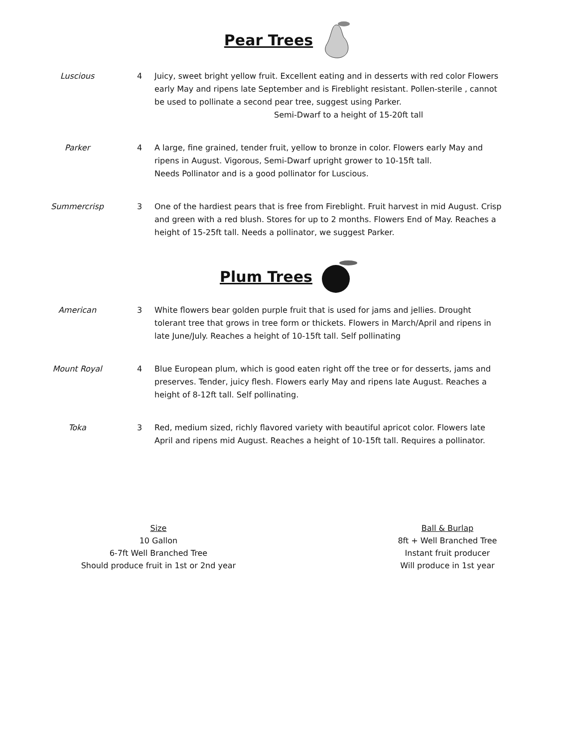Pear Trees
Luscious 4 Juicy, sweet bright yellow fruit. Excellent eating and in desserts with red color Flowers early May and ripens late September and is Fireblight resistant. Pollen-sterile , cannot be used to pollinate a second pear tree, suggest using Parker.
Semi-Dwarf to a height of 15-20ft tall
Parker 4 A large, fine grained, tender fruit, yellow to bronze in color. Flowers early May and ripens in August. Vigorous, Semi-Dwarf upright grower to 10-15ft tall.
Needs Pollinator and is a good pollinator for Luscious.
Summercrisp 3 One of the hardiest pears that is free from Fireblight. Fruit harvest in mid August. Crisp and green with a red blush. Stores for up to 2 months. Flowers End of May. Reaches a height of 15-25ft tall. Needs a pollinator, we suggest Parker.
Plum Trees
American 3 White flowers bear golden purple fruit that is used for jams and jellies. Drought tolerant tree that grows in tree form or thickets. Flowers in March/April and ripens in late June/July. Reaches a height of 10-15ft tall. Self pollinating
Mount Royal 4 Blue European plum, which is good eaten right off the tree or for desserts, jams and preserves. Tender, juicy flesh. Flowers early May and ripens late August. Reaches a height of 8-12ft tall. Self pollinating.
Toka 3 Red, medium sized, richly flavored variety with beautiful apricot color. Flowers late April and ripens mid August. Reaches a height of 10-15ft tall. Requires a pollinator.
Size
10 Gallon
6-7ft Well Branched Tree
Should produce fruit in 1st or 2nd year
Ball & Burlap
8ft + Well Branched Tree
Instant fruit producer
Will produce in 1st year